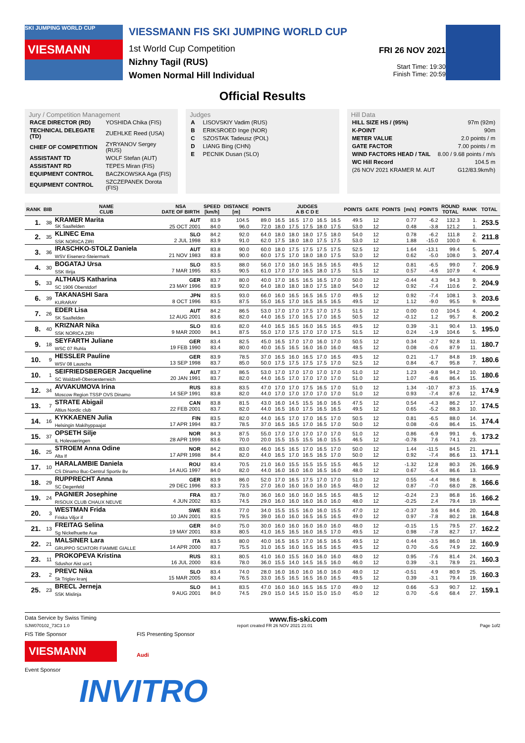SKI JUMPING WORLD CUP
VIESMANN
VIESSMANN FIS SKI JUMPING WORLD CUP
1st World Cup Competition
Nizhny Tagil (RUS)
Women Normal Hill Individual
FRI 26 NOV 2021
Start Time: 19:30
Finish Time: 20:59
Official Results
Jury / Competition Management
| RACE DIRECTOR (RD) | YOSHIDA Chika (FIS) |
| TECHNICAL DELEGATE (TD) | ZUEHLKE Reed (USA) |
| CHIEF OF COMPETITION | ZYRYANOV Sergey (RUS) |
| ASSISTANT TD | WOLF Stefan (AUT) |
| ASSISTANT RD | TEPES Miran (FIS) |
| EQUIPMENT CONTROL | BACZKOWSKA Aga (FIS) |
| EQUIPMENT CONTROL | SZCZEPANEK Dorota (FIS) |
Judges
| A | LISOVSKIY Vadim (RUS) |
| B | ERIKSROED Inge (NOR) |
| C | SZOSTAK Tadeusz (POL) |
| D | LIANG Bing (CHN) |
| E | PECNIK Dusan (SLO) |
Hill Data
| HILL SIZE HS / (95%) | 97m (92m) |
| K-POINT | 90m |
| METER VALUE | 2.0 points / m |
| GATE FACTOR | 7.00 points / m |
| WIND FACTORS HEAD / TAIL | 8.00 / 9.68 points / m/s |
| WC Hill Record | 104.5 m |
| (26 NOV 2021 KRAMER M. AUT | G12/83.9km/h) |
| RANK | BIB | NAME CLUB | NSA DATE OF BIRTH | SPEED [km/h] | DISTANCE [m] | POINTS | JUDGES A B C D E | | | | | POINTS | GATE | POINTS | [m/s] | POINTS | ROUND TOTAL | RANK | TOTAL |
| --- | --- | --- | --- | --- | --- | --- | --- | --- | --- | --- | --- | --- | --- | --- | --- | --- | --- | --- | --- |
| 1. | 38 | KRAMER Marita | AUT | 83.9 | 104.5 | 89.0 | 16.5 | 16.5 | 17.0 | 16.5 | 16.5 | 49.5 | 12 | | 0.77 | -6.2 | 132.3 | 1. | 253.5 |
| | | SK Saalfelden | 25 OCT 2001 | 84.0 | 96.0 | 72.0 | 18.0 | 17.5 | 17.5 | 18.0 | 17.5 | 53.0 | 12 | | 0.48 | -3.8 | 121.2 | 1. | |
| 2. | 35 | KLINEC Ema SSK NORICA ZIRI | SLO 2 JUL 1998 | 84.2 83.9 | 92.0 91.0 | 64.0 62.0 | 18.0 17.5 | 18.0 18.0 | 18.0 18.0 | 17.5 17.5 | 18.0 17.5 | 54.0 53.0 | 12 12 | | 0.78 1.88 | -6.2 -15.0 | 111.8 100.0 | 2. 6. | 211.8 |
| 3. | 36 | IRASCHKO-STOLZ Daniela WSV Eisenerz-Steiermark | AUT 21 NOV 1983 | 83.8 83.8 | 90.0 90.0 | 60.0 60.0 | 18.0 17.5 | 17.5 17.0 | 17.5 18.0 | 17.5 18.0 | 17.5 17.5 | 52.5 53.0 | 12 12 | | 1.64 0.62 | -13.1 -5.0 | 99.4 108.0 | 5. 3. | 207.4 |
| 4. | 30 | BOGATAJ Ursa SSK Ilirija | SLO 7 MAR 1995 | 83.5 83.5 | 88.0 90.5 | 56.0 61.0 | 17.0 17.0 | 16.0 17.0 | 16.5 16.5 | 16.5 18.0 | 16.5 17.5 | 49.5 51.5 | 12 12 | | 0.81 0.57 | -6.5 -4.6 | 99.0 107.9 | 7. 4. | 206.9 |
| 5. | 33 | ALTHAUS Katharina SC 1906 Oberstdorf | GER 23 MAY 1996 | 83.7 83.9 | 80.0 92.0 | 40.0 64.0 | 17.0 18.0 | 16.5 18.0 | 16.5 18.0 | 16.5 17.5 | 17.0 18.0 | 50.0 54.0 | 12 12 | | -0.44 0.92 | 4.3 -7.4 | 94.3 110.6 | 9. 2. | 204.9 |
| 6. | 39 | TAKANASHI Sara KURARAY | JPN 8 OCT 1996 | 83.5 83.5 | 93.0 87.5 | 66.0 55.0 | 16.0 16.5 | 16.5 17.0 | 16.5 16.5 | 16.5 16.5 | 17.0 16.5 | 49.5 49.5 | 12 12 | | 0.92 1.12 | -7.4 -9.0 | 108.1 95.5 | 3. 9. | 203.6 |
| 7. | 26 | EDER Lisa SK Saalfelden | AUT 12 AUG 2001 | 84.2 83.6 | 86.5 82.0 | 53.0 44.0 | 17.0 16.5 | 17.0 17.0 | 17.5 16.5 | 17.0 17.0 | 17.5 16.5 | 51.5 50.5 | 12 12 | | 0.00 -0.12 | 0.0 1.2 | 104.5 95.7 | 4. 8. | 200.2 |
| 8. | 40 | KRIZNAR Nika SSK NORICA ZIRI | SLO 9 MAR 2000 | 83.6 84.1 | 82.0 87.5 | 44.0 55.0 | 16.5 17.0 | 16.5 17.5 | 16.0 17.0 | 16.5 17.0 | 16.5 17.5 | 49.5 51.5 | 12 12 | | 0.39 0.24 | -3.1 -1.9 | 90.4 104.6 | 13. 5. | 195.0 |
| 9. | 18 | SEYFARTH Juliane WSC 07 Ruhla | GER 19 FEB 1990 | 83.4 83.4 | 82.5 80.0 | 45.0 40.0 | 16.5 16.5 | 17.0 16.5 | 17.0 16.0 | 16.0 16.0 | 17.0 16.0 | 50.5 48.5 | 12 12 | | 0.34 0.08 | -2.7 -0.6 | 92.8 87.9 | 11. 11. | 180.7 |
| 10. | 9 | HESSLER Pauline WSV 08 Lauscha | GER 13 SEP 1998 | 83.9 83.7 | 78.5 85.0 | 37.0 50.0 | 16.5 17.5 | 16.0 17.5 | 16.5 17.5 | 17.0 17.5 | 16.5 17.0 | 49.5 52.5 | 12 12 | | 0.21 0.84 | -1.7 -6.7 | 84.8 95.8 | 19. 7. | 180.6 |
| 10. | 1 | SEIFRIEDSBERGER Jacqueline SC Waldzell-Oberoesterreich | AUT 20 JAN 1991 | 83.7 83.7 | 86.5 82.0 | 53.0 44.0 | 17.0 16.5 | 17.0 17.0 | 17.0 17.0 | 17.0 17.0 | 17.0 17.0 | 51.0 51.0 | 12 12 | | 1.23 1.07 | -9.8 -8.6 | 94.2 86.4 | 10. 15. | 180.6 |
| 12. | 34 | AVVAKUMOVA Irina Moscow Region TSSP OVS Dinamo | RUS 14 SEP 1991 | 83.8 83.8 | 83.5 82.0 | 47.0 44.0 | 17.0 17.0 | 17.0 17.0 | 17.5 17.0 | 16.5 17.0 | 17.0 17.0 | 51.0 51.0 | 12 12 | | 1.34 0.93 | -10.7 -7.4 | 87.3 87.6 | 15. 12. | 174.9 |
| 13. | 7 | STRATE Abigail Altius Nordic club | CAN 22 FEB 2001 | 83.8 83.7 | 81.5 82.0 | 43.0 44.0 | 16.0 16.5 | 14.5 16.0 | 15.5 17.5 | 16.0 16.5 | 16.5 16.5 | 47.5 49.5 | 12 12 | | 0.54 0.65 | -4.3 -5.2 | 86.2 88.3 | 17. 10. | 174.5 |
| 14. | 16 | KYKKAENEN Julia Helsingin Makihyppaajat | FIN 17 APR 1994 | 83.5 83.7 | 82.0 78.5 | 44.0 37.0 | 16.5 16.5 | 17.0 16.5 | 17.0 17.0 | 16.5 16.5 | 17.0 17.0 | 50.5 50.0 | 12 12 | | 0.81 0.08 | -6.5 -0.6 | 88.0 86.4 | 14. 15. | 174.4 |
| 15. | 37 | OPSETH Silje IL Holevaeringen | NOR 28 APR 1999 | 84.3 83.6 | 87.5 70.0 | 55.0 20.0 | 17.0 15.5 | 17.0 15.5 | 17.0 15.5 | 17.0 16.0 | 17.0 15.5 | 51.0 46.5 | 12 12 | | 0.86 -0.78 | -6.9 7.6 | 99.1 74.1 | 6. 23. | 173.2 |
| 16. | 25 | STROEM Anna Odine Alta If | NOR 17 APR 1998 | 84.2 84.4 | 83.0 82.0 | 46.0 44.0 | 16.5 16.5 | 16.5 17.0 | 17.0 16.5 | 16.5 16.5 | 17.0 17.0 | 50.0 50.0 | 12 12 | | 1.44 0.92 | -11.5 -7.4 | 84.5 86.6 | 21. 13. | 171.1 |
| 17. | 10 | HARALAMBIE Daniela CS Dinamo Buc-Centrul Sportiv Bv | ROU 14 AUG 1997 | 83.4 84.0 | 70.5 82.0 | 21.0 44.0 | 16.0 16.0 | 15.5 16.0 | 15.5 16.0 | 15.5 16.5 | 15.5 16.0 | 46.5 48.0 | 12 12 | | -1.32 0.67 | 12.8 -5.4 | 80.3 86.6 | 26. 13. | 166.9 |
| 18. | 29 | RUPPRECHT Anna SC Degenfeld | GER 29 DEC 1996 | 83.9 83.3 | 86.0 73.5 | 52.0 27.0 | 17.0 16.0 | 16.5 16.0 | 17.5 16.0 | 17.0 16.0 | 17.0 16.5 | 51.0 48.0 | 12 12 | | 0.55 0.87 | -4.4 -7.0 | 98.6 68.0 | 8. 28. | 166.6 |
| 19. | 24 | PAGNIER Josephine RISOUX CLUB CHAUX NEUVE | FRA 4 JUN 2002 | 83.7 83.5 | 78.0 74.5 | 36.0 29.0 | 16.0 16.0 | 16.0 16.0 | 16.0 16.0 | 16.5 16.0 | 16.5 16.0 | 48.5 48.0 | 12 12 | | -0.24 -0.25 | 2.3 2.4 | 86.8 79.4 | 16. 19. | 166.2 |
| 20. | 3 | WESTMAN Frida Friska Viljor if | SWE 10 JAN 2001 | 83.6 83.5 | 77.0 79.5 | 34.0 39.0 | 15.5 16.0 | 15.5 16.0 | 16.0 16.5 | 16.0 16.5 | 15.5 16.5 | 47.0 49.0 | 12 12 | | -0.37 0.97 | 3.6 -7.8 | 84.6 80.2 | 20. 18. | 164.8 |
| 21. | 13 | FREITAG Selina Sg Nickelhuette Aue | GER 19 MAY 2001 | 84.0 83.8 | 75.0 80.5 | 30.0 41.0 | 16.0 16.5 | 16.0 16.5 | 16.0 16.0 | 16.0 16.5 | 16.0 17.0 | 48.0 49.5 | 12 12 | | -0.15 0.98 | 1.5 -7.8 | 79.5 82.7 | 27. 17. | 162.2 |
| 22. | 21 | MALSINER Lara GRUPPO SCIATORI FIAMME GIALLE | ITA 14 APR 2000 | 83.5 83.7 | 80.0 75.5 | 40.0 31.0 | 16.5 16.5 | 16.5 16.0 | 17.0 16.5 | 16.5 16.5 | 16.5 16.5 | 49.5 49.5 | 12 12 | | 0.44 0.70 | -3.5 -5.6 | 86.0 74.9 | 18. 22. | 160.9 |
| 23. | 11 | PROKOPEVA Kristina Sdushor Aist uor1 | RUS 16 JUL 2000 | 83.1 83.6 | 80.5 78.0 | 41.0 36.0 | 16.0 15.5 | 15.5 14.0 | 16.0 14.5 | 16.0 16.5 | 16.0 16.0 | 48.0 46.0 | 12 12 | | 0.95 0.39 | -7.6 -3.1 | 81.4 78.9 | 24. 21. | 160.3 |
| 23. | 2 | PREVC Nika Sk Triglav kranj | SLO 15 MAR 2005 | 83.4 83.4 | 74.0 76.5 | 28.0 33.0 | 16.0 16.5 | 16.0 16.5 | 16.0 16.5 | 16.0 16.0 | 16.0 16.5 | 48.0 49.5 | 12 12 | | -0.51 0.39 | 4.9 -3.1 | 80.9 79.4 | 25. 19. | 160.3 |
| 25. | 23 | BRECL Jerneja SSK Mislinja | SLO 9 AUG 2001 | 84.1 84.0 | 83.5 74.5 | 47.0 29.0 | 16.0 15.0 | 16.0 14.5 | 16.5 15.0 | 16.5 15.0 | 17.0 15.0 | 49.0 45.0 | 12 12 | | 0.66 0.70 | -5.3 -5.6 | 90.7 68.4 | 12. 27. | 159.1 |
Data Service by Swiss Timing www.fis-ski.com
SJW070102_73C3 1.0 report created FR 26 NOV 2021 21:01 Page 1of2
FIS Title Sponsor
VIESMANN
FIS Presenting Sponsor
Audi
Event Sponsor
INVITRO